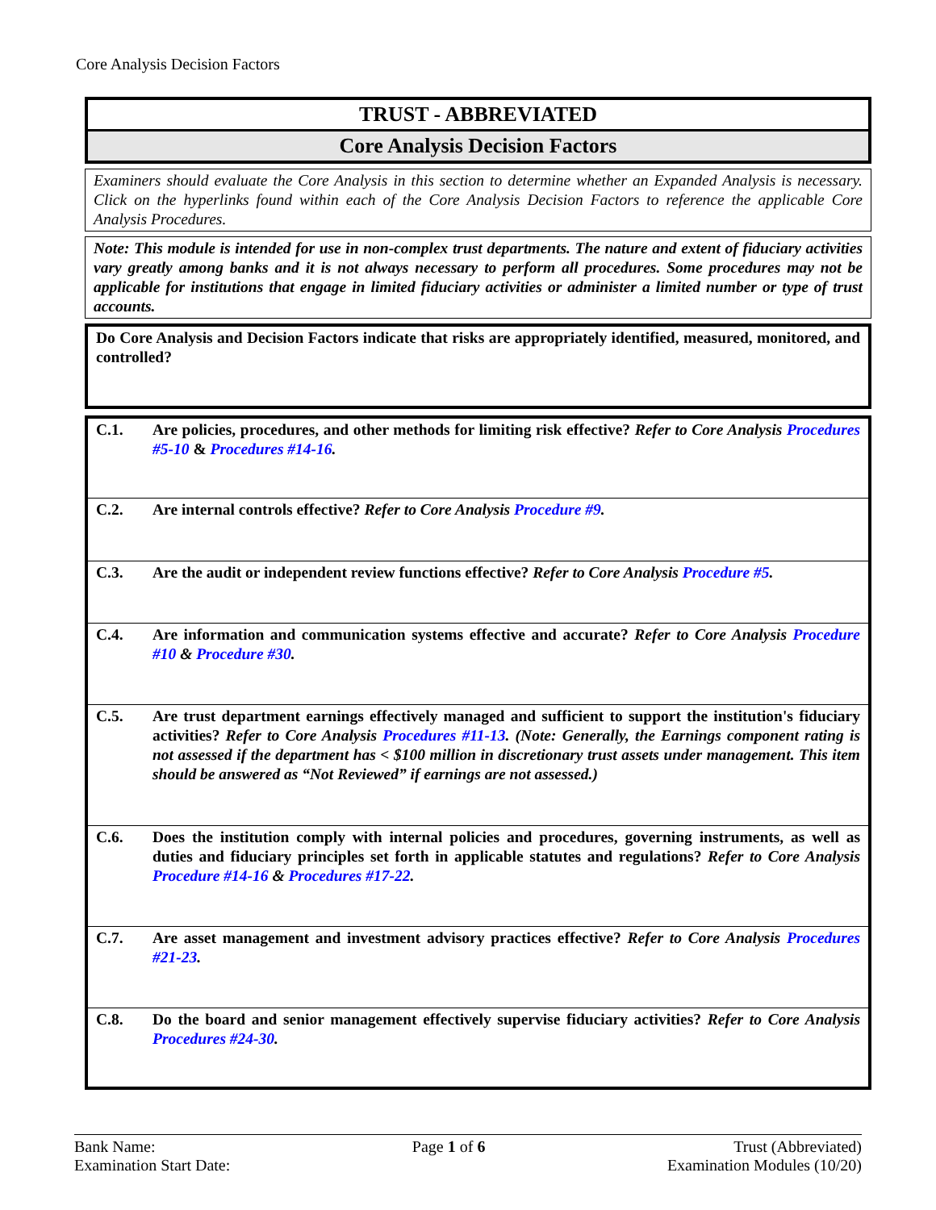Core Analysis Decision Factors
TRUST - ABBREVIATED
Core Analysis Decision Factors
Examiners should evaluate the Core Analysis in this section to determine whether an Expanded Analysis is necessary. Click on the hyperlinks found within each of the Core Analysis Decision Factors to reference the applicable Core Analysis Procedures.
Note: This module is intended for use in non-complex trust departments. The nature and extent of fiduciary activities vary greatly among banks and it is not always necessary to perform all procedures. Some procedures may not be applicable for institutions that engage in limited fiduciary activities or administer a limited number or type of trust accounts.
Do Core Analysis and Decision Factors indicate that risks are appropriately identified, measured, monitored, and controlled?
| C.1. | Are policies, procedures, and other methods for limiting risk effective? Refer to Core Analysis Procedures #5-10 & Procedures #14-16 . |
| C.2. | Are internal controls effective? Refer to Core Analysis Procedure #9 . |
| C.3. | Are the audit or independent review functions effective? Refer to Core Analysis Procedure #5 . |
| C.4. | Are information and communication systems effective and accurate? Refer to Core Analysis Procedure #10 & Procedure #30 . |
| C.5. | Are trust department earnings effectively managed and sufficient to support the institution's fiduciary activities? Refer to Core Analysis Procedures #11-13 . (Note: Generally, the Earnings component rating is not assessed if the department has < $100 million in discretionary trust assets under management. This item should be answered as “Not Reviewed” if earnings are not assessed.) |
| C.6. | Does the institution comply with internal policies and procedures, governing instruments, as well as duties and fiduciary principles set forth in applicable statutes and regulations? Refer to Core Analysis Procedure #14-16 & Procedures #17-22 . |
| C.7. | Are asset management and investment advisory practices effective? Refer to Core Analysis Procedures #21-23 . |
| C.8. | Do the board and senior management effectively supervise fiduciary activities? Refer to Core Analysis Procedures #24-30 . |
Bank Name:
Examination Start Date:
Page 1 of 6 Trust (Abbreviated)
Examination Modules (10/20)